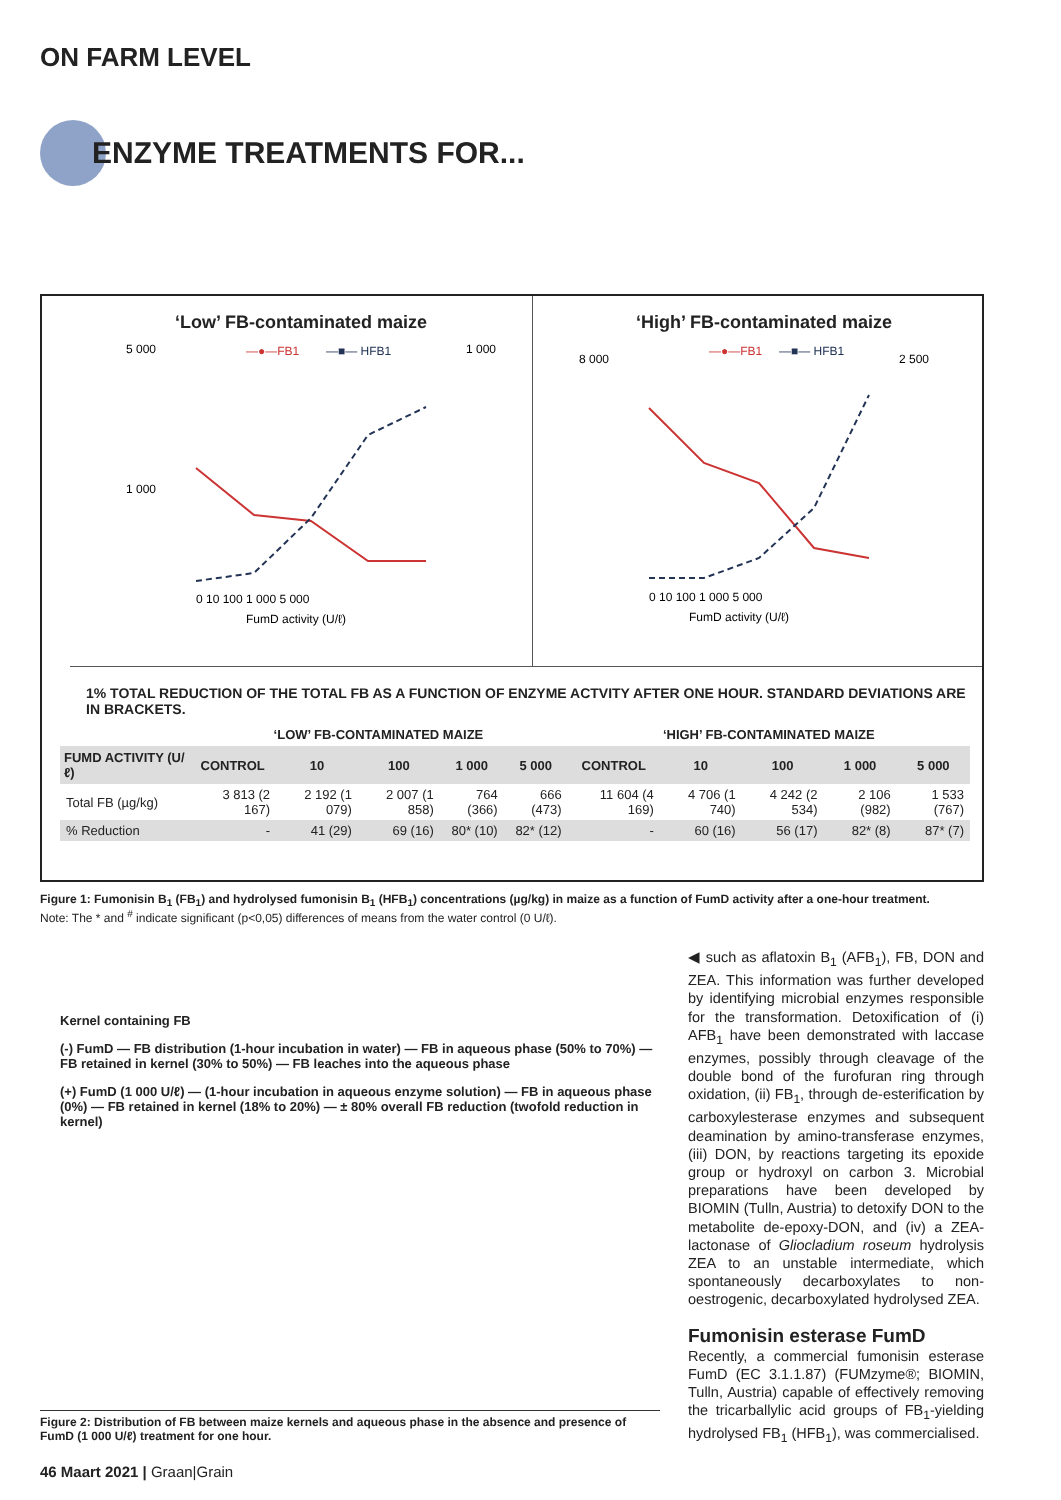ON FARM LEVEL
ENZYME TREATMENTS FOR...
‘Low’ FB-contaminated maize
—●—FB1
—■— HFB1
5 000
1 000
1 000
0 10 100 1 000 5 000
FumD activity (U/ℓ)
‘High’ FB-contaminated maize
—●—FB1
—■— HFB1
8 000
2 500
0 10 100 1 000 5 000
FumD activity (U/ℓ)
1% TOTAL REDUCTION OF THE TOTAL FB AS A FUNCTION OF ENZYME ACTVITY AFTER ONE HOUR. STANDARD DEVIATIONS ARE IN BRACKETS.
| | ‘LOW’ FB-CONTAMINATED MAIZE | | | | | ‘HIGH’ FB-CONTAMINATED MAIZE | | | | |
| --- | --- | --- | --- | --- | --- | --- | --- | --- | --- | --- |
| FUMD ACTIVITY (U/ℓ) | CONTROL | 10 | 100 | 1 000 | 5 000 | CONTROL | 10 | 100 | 1 000 | 5 000 |
| Total FB (µg/kg) | 3 813 (2 167) | 2 192 (1 079) | 2 007 (1 858) | 764 (366) | 666 (473) | 11 604 (4 169) | 4 706 (1 740) | 4 242 (2 534) | 2 106 (982) | 1 533 (767) |
| % Reduction | - | 41 (29) | 69 (16) | 80* (10) | 82* (12) | - | 60 (16) | 56 (17) | 82* (8) | 87* (7) |
Figure 1: Fumonisin B<sub>1</sub> (FB<sub>1</sub>) and hydrolysed fumonisin B<sub>1</sub> (HFB<sub>1</sub>) concentrations (µg/kg) in maize as a function of FumD activity after a one-hour treatment.
Note: The * and <sup>#</sup> indicate significant (p<0,05) differences of means from the water control (0 U/ℓ).
Kernel containing FB
(-) FumD — FB distribution (1-hour incubation in water) — FB in aqueous phase (50% to 70%) — FB retained in kernel (30% to 50%) — FB leaches into the aqueous phase
(+) FumD (1 000 U/ℓ) — (1-hour incubation in aqueous enzyme solution) — FB in aqueous phase (0%) — FB retained in kernel (18% to 20%) — ± 80% overall FB reduction (twofold reduction in kernel)
Figure 2: Distribution of FB between maize kernels and aqueous phase in the absence and presence of FumD (1 000 U/ℓ) treatment for one hour.
◀ such as aflatoxin B<sub>1</sub> (AFB<sub>1</sub>), FB, DON and ZEA. This information was further developed by identifying microbial enzymes responsible for the transformation. Detoxification of (i) AFB<sub>1</sub> have been demonstrated with laccase enzymes, possibly through cleavage of the double bond of the furofuran ring through oxidation, (ii) FB<sub>1</sub>, through de-esterification by carboxylesterase enzymes and subsequent deamination by amino-transferase enzymes, (iii) DON, by reactions targeting its epoxide group or hydroxyl on carbon 3. Microbial preparations have been developed by BIOMIN (Tulln, Austria) to detoxify DON to the metabolite de-epoxy-DON, and (iv) a ZEA-lactonase of Gliocladium roseum hydrolysis ZEA to an unstable intermediate, which spontaneously decarboxylates to non-oestrogenic, decarboxylated hydrolysed ZEA.
Fumonisin esterase FumD
Recently, a commercial fumonisin esterase FumD (EC 3.1.1.87) (FUMzyme®; BIOMIN, Tulln, Austria) capable of effectively removing the tricarballylic acid groups of FB<sub>1</sub>-yielding hydrolysed FB<sub>1</sub> (HFB<sub>1</sub>), was commercialised.
46 Maart 2021 | Graan|Grain